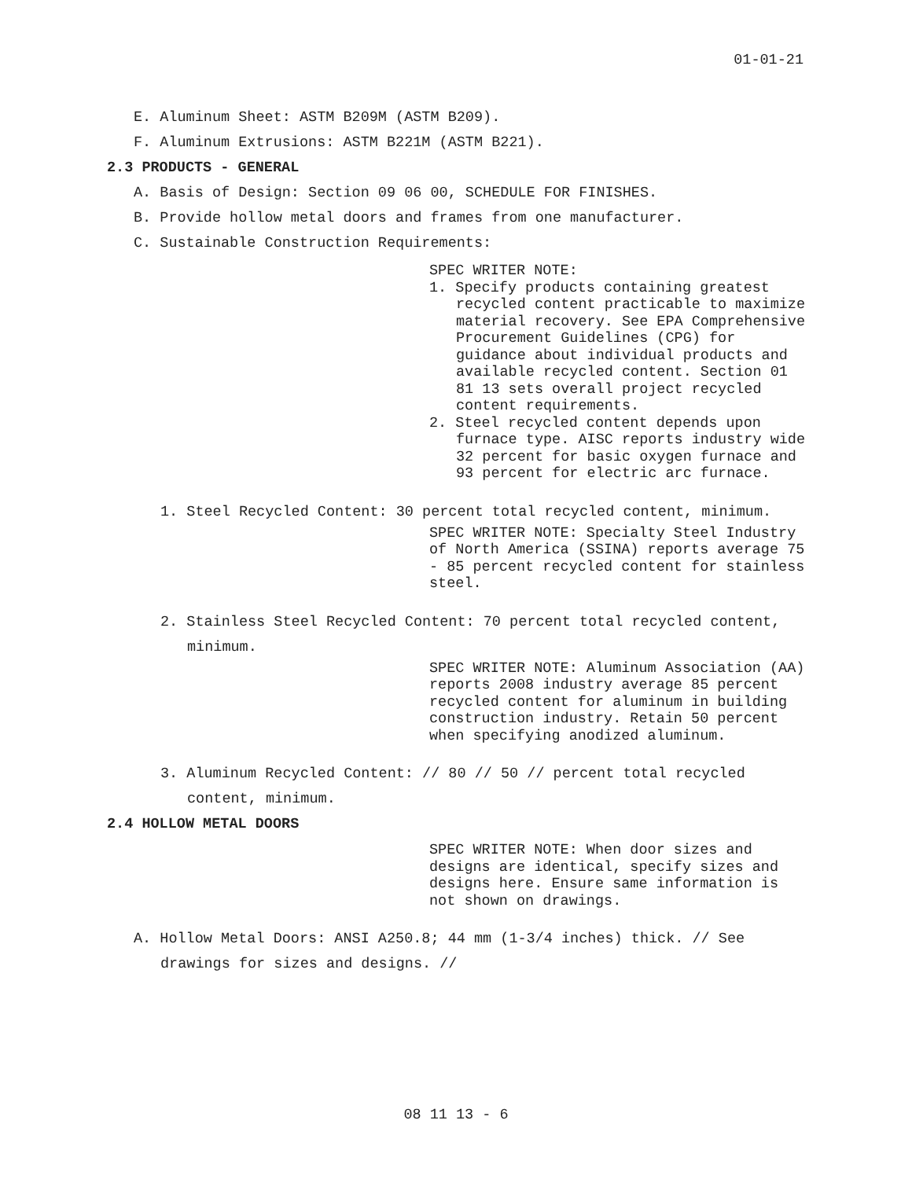01-01-21
E. Aluminum Sheet: ASTM B209M (ASTM B209).
F. Aluminum Extrusions: ASTM B221M (ASTM B221).
2.3 PRODUCTS - GENERAL
A. Basis of Design: Section 09 06 00, SCHEDULE FOR FINISHES.
B. Provide hollow metal doors and frames from one manufacturer.
C. Sustainable Construction Requirements:
SPEC WRITER NOTE:
1. Specify products containing greatest recycled content practicable to maximize material recovery. See EPA Comprehensive Procurement Guidelines (CPG) for guidance about individual products and available recycled content. Section 01 81 13 sets overall project recycled content requirements.
2. Steel recycled content depends upon furnace type. AISC reports industry wide 32 percent for basic oxygen furnace and 93 percent for electric arc furnace.
1. Steel Recycled Content: 30 percent total recycled content, minimum.
SPEC WRITER NOTE: Specialty Steel Industry of North America (SSINA) reports average 75 - 85 percent recycled content for stainless steel.
2. Stainless Steel Recycled Content: 70 percent total recycled content,
minimum.
SPEC WRITER NOTE: Aluminum Association (AA) reports 2008 industry average 85 percent recycled content for aluminum in building construction industry. Retain 50 percent when specifying anodized aluminum.
3. Aluminum Recycled Content: // 80 // 50 // percent total recycled
content, minimum.
2.4 HOLLOW METAL DOORS
SPEC WRITER NOTE: When door sizes and designs are identical, specify sizes and designs here. Ensure same information is not shown on drawings.
A. Hollow Metal Doors: ANSI A250.8; 44 mm (1-3/4 inches) thick. // See
drawings for sizes and designs. //
08 11 13 - 6